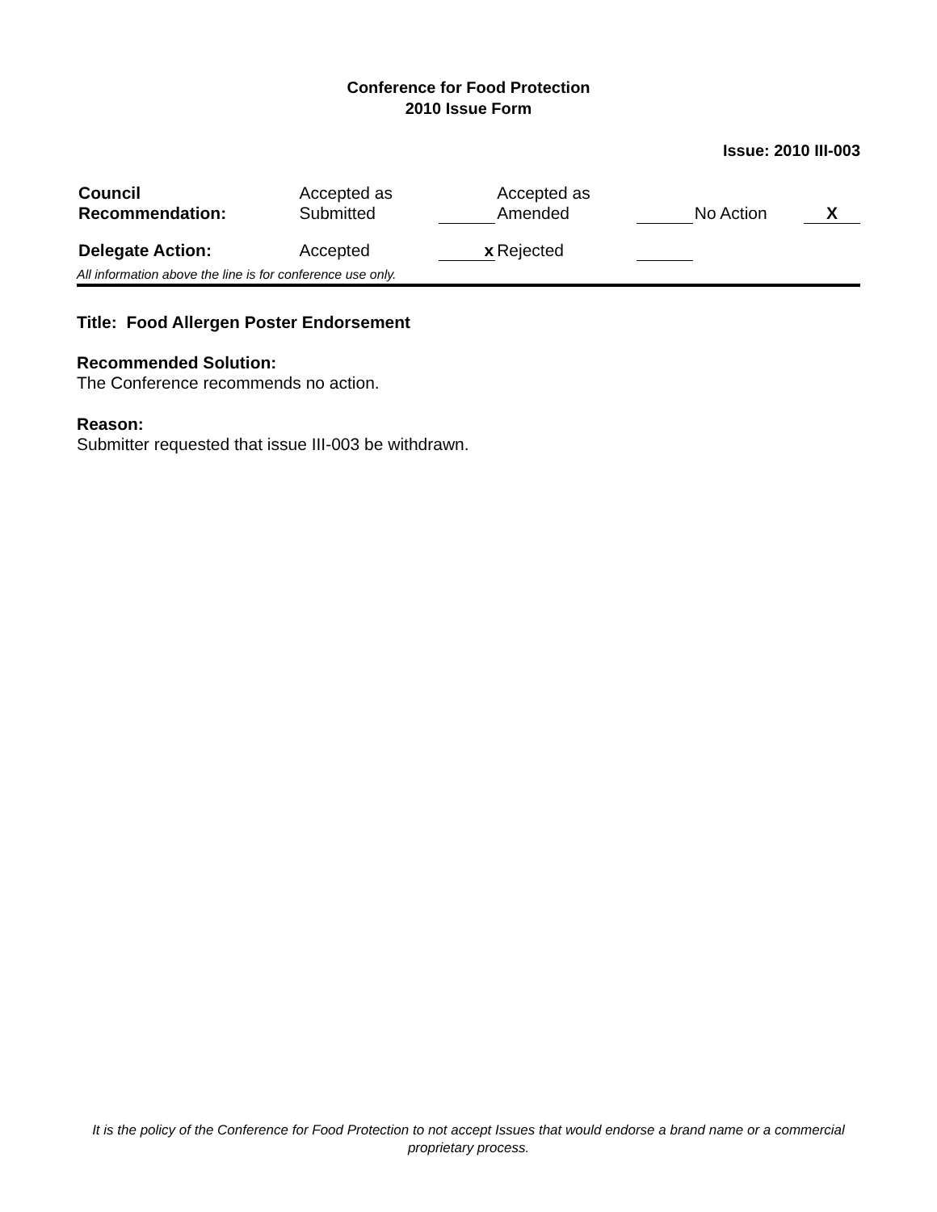Conference for Food Protection
2010 Issue Form
Issue: 2010 III-003
| Council Recommendation: | Accepted as Submitted | | Accepted as Amended | | No Action | X |
| Delegate Action: | Accepted | x | Rejected | | | |
All information above the line is for conference use only.
Title: Food Allergen Poster Endorsement
Recommended Solution:
The Conference recommends no action.
Reason:
Submitter requested that issue III-003 be withdrawn.
It is the policy of the Conference for Food Protection to not accept Issues that would endorse a brand name or a commercial proprietary process.